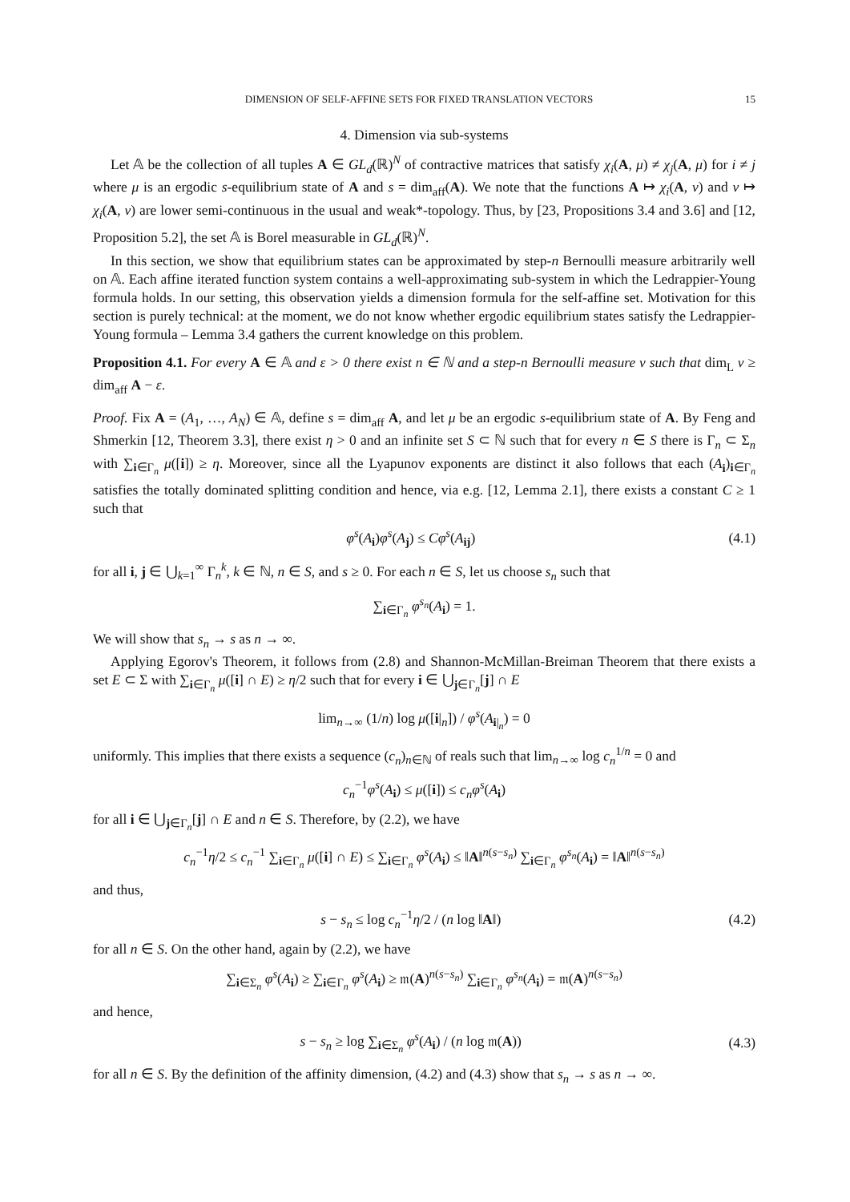DIMENSION OF SELF-AFFINE SETS FOR FIXED TRANSLATION VECTORS 15
4. Dimension via sub-systems
Let 𝔸 be the collection of all tuples A ∈ GL<sub>d</sub>(ℝ)<sup>N</sup> of contractive matrices that satisfy χ<sub>i</sub>(A, μ) ≠ χ<sub>j</sub>(A, μ) for i ≠ j where μ is an ergodic s-equilibrium state of A and s = dim<sub>aff</sub>(A). We note that the functions A ↦ χ<sub>i</sub>(A, ν) and ν ↦ χ<sub>i</sub>(A, ν) are lower semi-continuous in the usual and weak*-topology. Thus, by [23, Propositions 3.4 and 3.6] and [12, Proposition 5.2], the set 𝔸 is Borel measurable in GL<sub>d</sub>(ℝ)<sup>N</sup>.
In this section, we show that equilibrium states can be approximated by step-n Bernoulli measure arbitrarily well on 𝔸. Each affine iterated function system contains a well-approximating sub-system in which the Ledrappier-Young formula holds. In our setting, this observation yields a dimension formula for the self-affine set. Motivation for this section is purely technical: at the moment, we do not know whether ergodic equilibrium states satisfy the Ledrappier-Young formula – Lemma 3.4 gathers the current knowledge on this problem.
Proposition 4.1. For every A ∈ 𝔸 and ε > 0 there exist n ∈ ℕ and a step-n Bernoulli measure ν such that dim<sub>L</sub> ν ≥ dim<sub>aff</sub> A − ε.
Proof. Fix A = (A<sub>1</sub>, …, A<sub>N</sub>) ∈ 𝔸, define s = dim<sub>aff</sub> A, and let μ be an ergodic s-equilibrium state of A. By Feng and Shmerkin [12, Theorem 3.3], there exist η > 0 and an infinite set S ⊂ ℕ such that for every n ∈ S there is Γ<sub>n</sub> ⊂ Σ<sub>n</sub> with ∑<sub>i∈Γ<sub>n</sub></sub> μ([i]) ≥ η. Moreover, since all the Lyapunov exponents are distinct it also follows that each (A<sub>i</sub>)<sub>i∈Γ<sub>n</sub></sub> satisfies the totally dominated splitting condition and hence, via e.g. [12, Lemma 2.1], there exists a constant C ≥ 1 such that
φ<sup>s</sup>(A<sub>i</sub>)φ<sup>s</sup>(A<sub>j</sub>) ≤ Cφ<sup>s</sup>(A<sub>ij</sub>) (4.1)
for all i, j ∈ ⋃<sub>k=1</sub><sup>∞</sup> Γ<sub>n</sub><sup>k</sup>, k ∈ ℕ, n ∈ S, and s ≥ 0. For each n ∈ S, let us choose s<sub>n</sub> such that
∑<sub>i∈Γ<sub>n</sub></sub> φ<sup>s<sub>n</sub></sup>(A<sub>i</sub>) = 1.
We will show that s<sub>n</sub> → s as n → ∞.
Applying Egorov's Theorem, it follows from (2.8) and Shannon-McMillan-Breiman Theorem that there exists a set E ⊂ Σ with ∑<sub>i∈Γ<sub>n</sub></sub> μ([i] ∩ E) ≥ η/2 such that for every i ∈ ⋃<sub>j∈Γ<sub>n</sub></sub>[j] ∩ E
lim<sub>n→∞</sub> (1/n) log μ([i|<sub>n</sub>]) / φ<sup>s</sup>(A<sub>i|<sub>n</sub></sub>) = 0
uniformly. This implies that there exists a sequence (c<sub>n</sub>)<sub>n∈ℕ</sub> of reals such that lim<sub>n→∞</sub> log c<sub>n</sub><sup>1/n</sup> = 0 and
c<sub>n</sub><sup>−1</sup>φ<sup>s</sup>(A<sub>i</sub>) ≤ μ([i]) ≤ c<sub>n</sub>φ<sup>s</sup>(A<sub>i</sub>)
for all i ∈ ⋃<sub>j∈Γ<sub>n</sub></sub>[j] ∩ E and n ∈ S. Therefore, by (2.2), we have
c<sub>n</sub><sup>−1</sup>η/2 ≤ c<sub>n</sub><sup>−1</sup> ∑<sub>i∈Γ<sub>n</sub></sub> μ([i] ∩ E) ≤ ∑<sub>i∈Γ<sub>n</sub></sub> φ<sup>s</sup>(A<sub>i</sub>) ≤ ‖A‖<sup>n(s−s<sub>n</sub>)</sup> ∑<sub>i∈Γ<sub>n</sub></sub> φ<sup>s<sub>n</sub></sup>(A<sub>i</sub>) = ‖A‖<sup>n(s−s<sub>n</sub>)</sup>
and thus,
s − s<sub>n</sub> ≤ log c<sub>n</sub><sup>−1</sup>η/2 / (n log ‖A‖) (4.2)
for all n ∈ S. On the other hand, again by (2.2), we have
∑<sub>i∈Σ<sub>n</sub></sub> φ<sup>s</sup>(A<sub>i</sub>) ≥ ∑<sub>i∈Γ<sub>n</sub></sub> φ<sup>s</sup>(A<sub>i</sub>) ≥ 𝔪(A)<sup>n(s−s<sub>n</sub>)</sup> ∑<sub>i∈Γ<sub>n</sub></sub> φ<sup>s<sub>n</sub></sup>(A<sub>i</sub>) = 𝔪(A)<sup>n(s−s<sub>n</sub>)</sup>
and hence,
s − s<sub>n</sub> ≥ log ∑<sub>i∈Σ<sub>n</sub></sub> φ<sup>s</sup>(A<sub>i</sub>) / (n log 𝔪(A)) (4.3)
for all n ∈ S. By the definition of the affinity dimension, (4.2) and (4.3) show that s<sub>n</sub> → s as n → ∞.